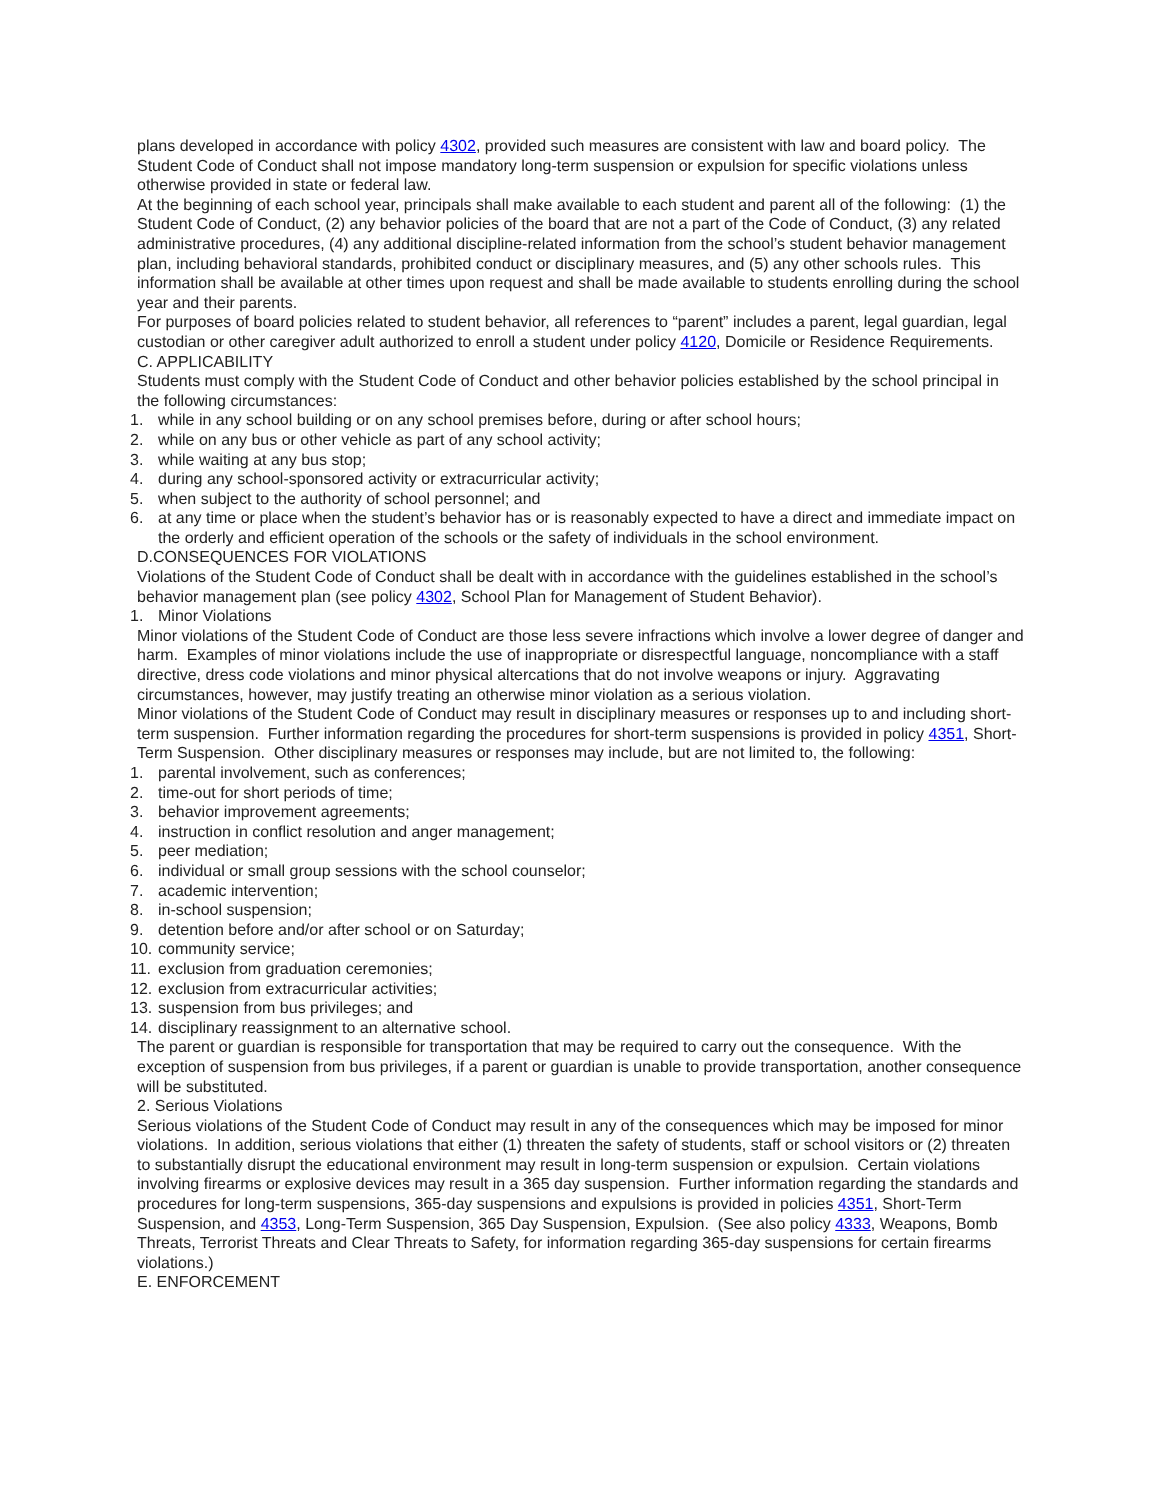plans developed in accordance with policy 4302, provided such measures are consistent with law and board policy. The Student Code of Conduct shall not impose mandatory long-term suspension or expulsion for specific violations unless otherwise provided in state or federal law.
At the beginning of each school year, principals shall make available to each student and parent all of the following: (1) the Student Code of Conduct, (2) any behavior policies of the board that are not a part of the Code of Conduct, (3) any related administrative procedures, (4) any additional discipline-related information from the school’s student behavior management plan, including behavioral standards, prohibited conduct or disciplinary measures, and (5) any other schools rules. This information shall be available at other times upon request and shall be made available to students enrolling during the school year and their parents.
For purposes of board policies related to student behavior, all references to “parent” includes a parent, legal guardian, legal custodian or other caregiver adult authorized to enroll a student under policy 4120, Domicile or Residence Requirements.
C. APPLICABILITY
Students must comply with the Student Code of Conduct and other behavior policies established by the school principal in the following circumstances:
1. while in any school building or on any school premises before, during or after school hours;
2. while on any bus or other vehicle as part of any school activity;
3. while waiting at any bus stop;
4. during any school-sponsored activity or extracurricular activity;
5. when subject to the authority of school personnel; and
6. at any time or place when the student’s behavior has or is reasonably expected to have a direct and immediate impact on the orderly and efficient operation of the schools or the safety of individuals in the school environment.
D.CONSEQUENCES FOR VIOLATIONS
Violations of the Student Code of Conduct shall be dealt with in accordance with the guidelines established in the school’s behavior management plan (see policy 4302, School Plan for Management of Student Behavior).
1. Minor Violations
Minor violations of the Student Code of Conduct are those less severe infractions which involve a lower degree of danger and harm. Examples of minor violations include the use of inappropriate or disrespectful language, noncompliance with a staff directive, dress code violations and minor physical altercations that do not involve weapons or injury. Aggravating circumstances, however, may justify treating an otherwise minor violation as a serious violation.
Minor violations of the Student Code of Conduct may result in disciplinary measures or responses up to and including short-term suspension. Further information regarding the procedures for short-term suspensions is provided in policy 4351, Short-Term Suspension. Other disciplinary measures or responses may include, but are not limited to, the following:
1. parental involvement, such as conferences;
2. time-out for short periods of time;
3. behavior improvement agreements;
4. instruction in conflict resolution and anger management;
5. peer mediation;
6. individual or small group sessions with the school counselor;
7. academic intervention;
8. in-school suspension;
9. detention before and/or after school or on Saturday;
10. community service;
11. exclusion from graduation ceremonies;
12. exclusion from extracurricular activities;
13. suspension from bus privileges; and
14. disciplinary reassignment to an alternative school.
The parent or guardian is responsible for transportation that may be required to carry out the consequence. With the exception of suspension from bus privileges, if a parent or guardian is unable to provide transportation, another consequence will be substituted.
2. Serious Violations
Serious violations of the Student Code of Conduct may result in any of the consequences which may be imposed for minor violations. In addition, serious violations that either (1) threaten the safety of students, staff or school visitors or (2) threaten to substantially disrupt the educational environment may result in long-term suspension or expulsion. Certain violations involving firearms or explosive devices may result in a 365 day suspension. Further information regarding the standards and procedures for long-term suspensions, 365-day suspensions and expulsions is provided in policies 4351, Short-Term Suspension, and 4353, Long-Term Suspension, 365 Day Suspension, Expulsion. (See also policy 4333, Weapons, Bomb Threats, Terrorist Threats and Clear Threats to Safety, for information regarding 365-day suspensions for certain firearms violations.)
E. ENFORCEMENT